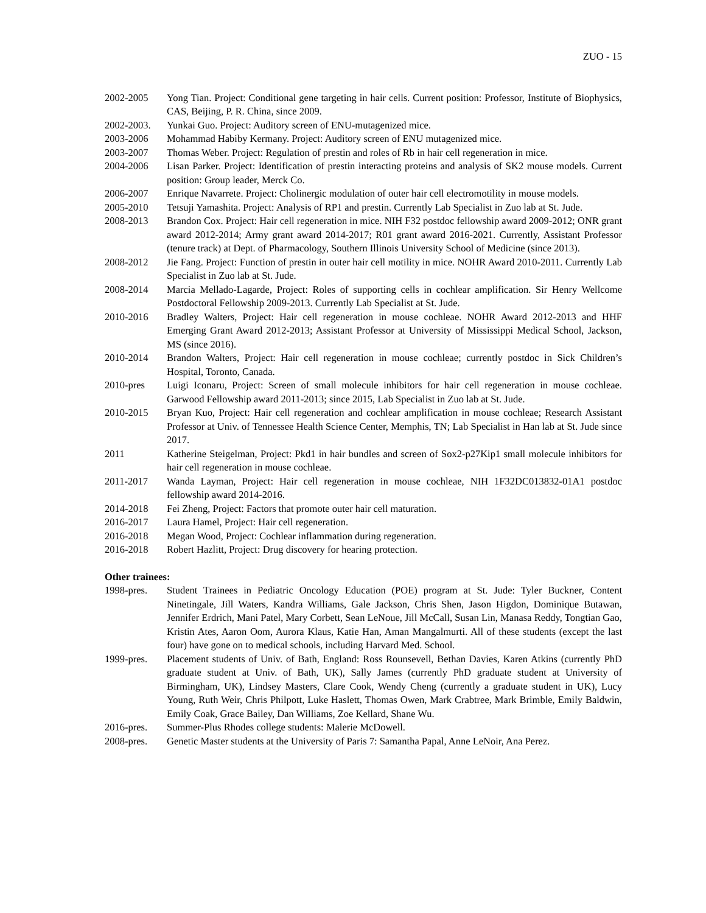ZUO - 15
2002-2005 Yong Tian. Project: Conditional gene targeting in hair cells. Current position: Professor, Institute of Biophysics, CAS, Beijing, P. R. China, since 2009.
2002-2003. Yunkai Guo. Project: Auditory screen of ENU-mutagenized mice.
2003-2006 Mohammad Habiby Kermany. Project: Auditory screen of ENU mutagenized mice.
2003-2007 Thomas Weber. Project: Regulation of prestin and roles of Rb in hair cell regeneration in mice.
2004-2006 Lisan Parker. Project: Identification of prestin interacting proteins and analysis of SK2 mouse models. Current position: Group leader, Merck Co.
2006-2007 Enrique Navarrete. Project: Cholinergic modulation of outer hair cell electromotility in mouse models.
2005-2010 Tetsuji Yamashita. Project: Analysis of RP1 and prestin. Currently Lab Specialist in Zuo lab at St. Jude.
2008-2013 Brandon Cox. Project: Hair cell regeneration in mice. NIH F32 postdoc fellowship award 2009-2012; ONR grant award 2012-2014; Army grant award 2014-2017; R01 grant award 2016-2021. Currently, Assistant Professor (tenure track) at Dept. of Pharmacology, Southern Illinois University School of Medicine (since 2013).
2008-2012 Jie Fang. Project: Function of prestin in outer hair cell motility in mice. NOHR Award 2010-2011. Currently Lab Specialist in Zuo lab at St. Jude.
2008-2014 Marcia Mellado-Lagarde, Project: Roles of supporting cells in cochlear amplification. Sir Henry Wellcome Postdoctoral Fellowship 2009-2013. Currently Lab Specialist at St. Jude.
2010-2016 Bradley Walters, Project: Hair cell regeneration in mouse cochleae. NOHR Award 2012-2013 and HHF Emerging Grant Award 2012-2013; Assistant Professor at University of Mississippi Medical School, Jackson, MS (since 2016).
2010-2014 Brandon Walters, Project: Hair cell regeneration in mouse cochleae; currently postdoc in Sick Children’s Hospital, Toronto, Canada.
2010-pres Luigi Iconaru, Project: Screen of small molecule inhibitors for hair cell regeneration in mouse cochleae. Garwood Fellowship award 2011-2013; since 2015, Lab Specialist in Zuo lab at St. Jude.
2010-2015 Bryan Kuo, Project: Hair cell regeneration and cochlear amplification in mouse cochleae; Research Assistant Professor at Univ. of Tennessee Health Science Center, Memphis, TN; Lab Specialist in Han lab at St. Jude since 2017.
2011 Katherine Steigelman, Project: Pkd1 in hair bundles and screen of Sox2-p27Kip1 small molecule inhibitors for hair cell regeneration in mouse cochleae.
2011-2017 Wanda Layman, Project: Hair cell regeneration in mouse cochleae, NIH 1F32DC013832-01A1 postdoc fellowship award 2014-2016.
2014-2018 Fei Zheng, Project: Factors that promote outer hair cell maturation.
2016-2017 Laura Hamel, Project: Hair cell regeneration.
2016-2018 Megan Wood, Project: Cochlear inflammation during regeneration.
2016-2018 Robert Hazlitt, Project: Drug discovery for hearing protection.
Other trainees:
1998-pres. Student Trainees in Pediatric Oncology Education (POE) program at St. Jude: Tyler Buckner, Content Ninetingale, Jill Waters, Kandra Williams, Gale Jackson, Chris Shen, Jason Higdon, Dominique Butawan, Jennifer Erdrich, Mani Patel, Mary Corbett, Sean LeNoue, Jill McCall, Susan Lin, Manasa Reddy, Tongtian Gao, Kristin Ates, Aaron Oom, Aurora Klaus, Katie Han, Aman Mangalmurti. All of these students (except the last four) have gone on to medical schools, including Harvard Med. School.
1999-pres. Placement students of Univ. of Bath, England: Ross Rounsevell, Bethan Davies, Karen Atkins (currently PhD graduate student at Univ. of Bath, UK), Sally James (currently PhD graduate student at University of Birmingham, UK), Lindsey Masters, Clare Cook, Wendy Cheng (currently a graduate student in UK), Lucy Young, Ruth Weir, Chris Philpott, Luke Haslett, Thomas Owen, Mark Crabtree, Mark Brimble, Emily Baldwin, Emily Coak, Grace Bailey, Dan Williams, Zoe Kellard, Shane Wu.
2016-pres. Summer-Plus Rhodes college students: Malerie McDowell.
2008-pres. Genetic Master students at the University of Paris 7: Samantha Papal, Anne LeNoir, Ana Perez.